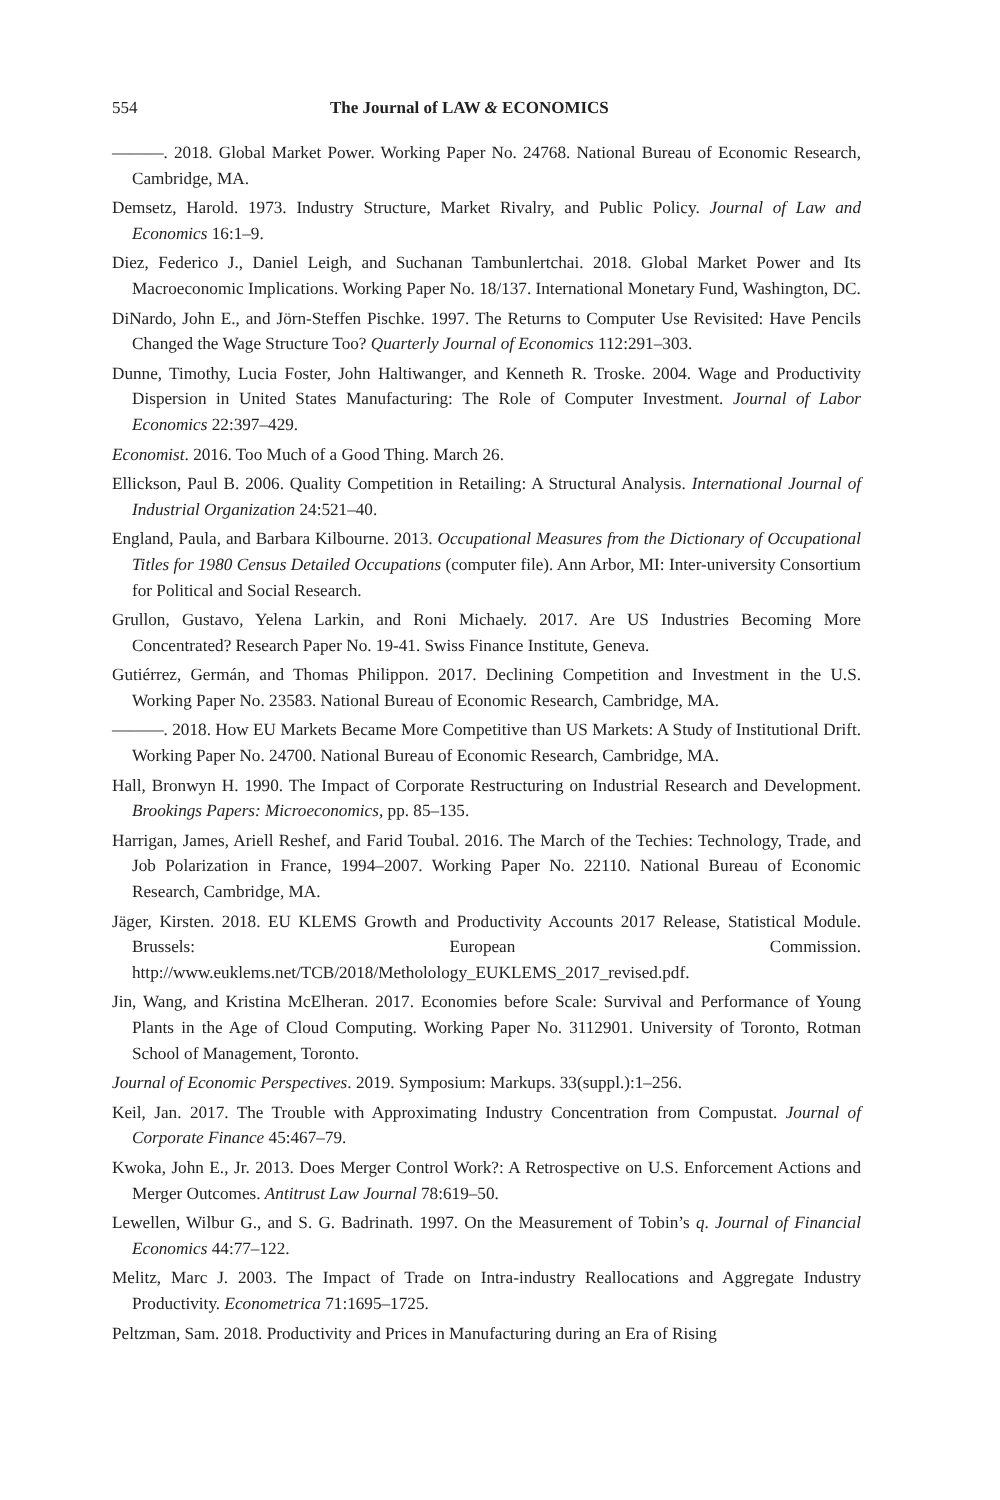554 The Journal of LAW & ECONOMICS
———. 2018. Global Market Power. Working Paper No. 24768. National Bureau of Economic Research, Cambridge, MA.
Demsetz, Harold. 1973. Industry Structure, Market Rivalry, and Public Policy. Journal of Law and Economics 16:1–9.
Diez, Federico J., Daniel Leigh, and Suchanan Tambunlertchai. 2018. Global Market Power and Its Macroeconomic Implications. Working Paper No. 18/137. International Monetary Fund, Washington, DC.
DiNardo, John E., and Jörn-Steffen Pischke. 1997. The Returns to Computer Use Revisited: Have Pencils Changed the Wage Structure Too? Quarterly Journal of Economics 112:291–303.
Dunne, Timothy, Lucia Foster, John Haltiwanger, and Kenneth R. Troske. 2004. Wage and Productivity Dispersion in United States Manufacturing: The Role of Computer Investment. Journal of Labor Economics 22:397–429.
Economist. 2016. Too Much of a Good Thing. March 26.
Ellickson, Paul B. 2006. Quality Competition in Retailing: A Structural Analysis. International Journal of Industrial Organization 24:521–40.
England, Paula, and Barbara Kilbourne. 2013. Occupational Measures from the Dictionary of Occupational Titles for 1980 Census Detailed Occupations (computer file). Ann Arbor, MI: Inter-university Consortium for Political and Social Research.
Grullon, Gustavo, Yelena Larkin, and Roni Michaely. 2017. Are US Industries Becoming More Concentrated? Research Paper No. 19-41. Swiss Finance Institute, Geneva.
Gutiérrez, Germán, and Thomas Philippon. 2017. Declining Competition and Investment in the U.S. Working Paper No. 23583. National Bureau of Economic Research, Cambridge, MA.
———. 2018. How EU Markets Became More Competitive than US Markets: A Study of Institutional Drift. Working Paper No. 24700. National Bureau of Economic Research, Cambridge, MA.
Hall, Bronwyn H. 1990. The Impact of Corporate Restructuring on Industrial Research and Development. Brookings Papers: Microeconomics, pp. 85–135.
Harrigan, James, Ariell Reshef, and Farid Toubal. 2016. The March of the Techies: Technology, Trade, and Job Polarization in France, 1994–2007. Working Paper No. 22110. National Bureau of Economic Research, Cambridge, MA.
Jäger, Kirsten. 2018. EU KLEMS Growth and Productivity Accounts 2017 Release, Statistical Module. Brussels: European Commission. http://www.euklems.net/TCB/2018/Metholology_EUKLEMS_2017_revised.pdf.
Jin, Wang, and Kristina McElheran. 2017. Economies before Scale: Survival and Performance of Young Plants in the Age of Cloud Computing. Working Paper No. 3112901. University of Toronto, Rotman School of Management, Toronto.
Journal of Economic Perspectives. 2019. Symposium: Markups. 33(suppl.):1–256.
Keil, Jan. 2017. The Trouble with Approximating Industry Concentration from Compustat. Journal of Corporate Finance 45:467–79.
Kwoka, John E., Jr. 2013. Does Merger Control Work?: A Retrospective on U.S. Enforcement Actions and Merger Outcomes. Antitrust Law Journal 78:619–50.
Lewellen, Wilbur G., and S. G. Badrinath. 1997. On the Measurement of Tobin’s q. Journal of Financial Economics 44:77–122.
Melitz, Marc J. 2003. The Impact of Trade on Intra-industry Reallocations and Aggregate Industry Productivity. Econometrica 71:1695–1725.
Peltzman, Sam. 2018. Productivity and Prices in Manufacturing during an Era of Rising